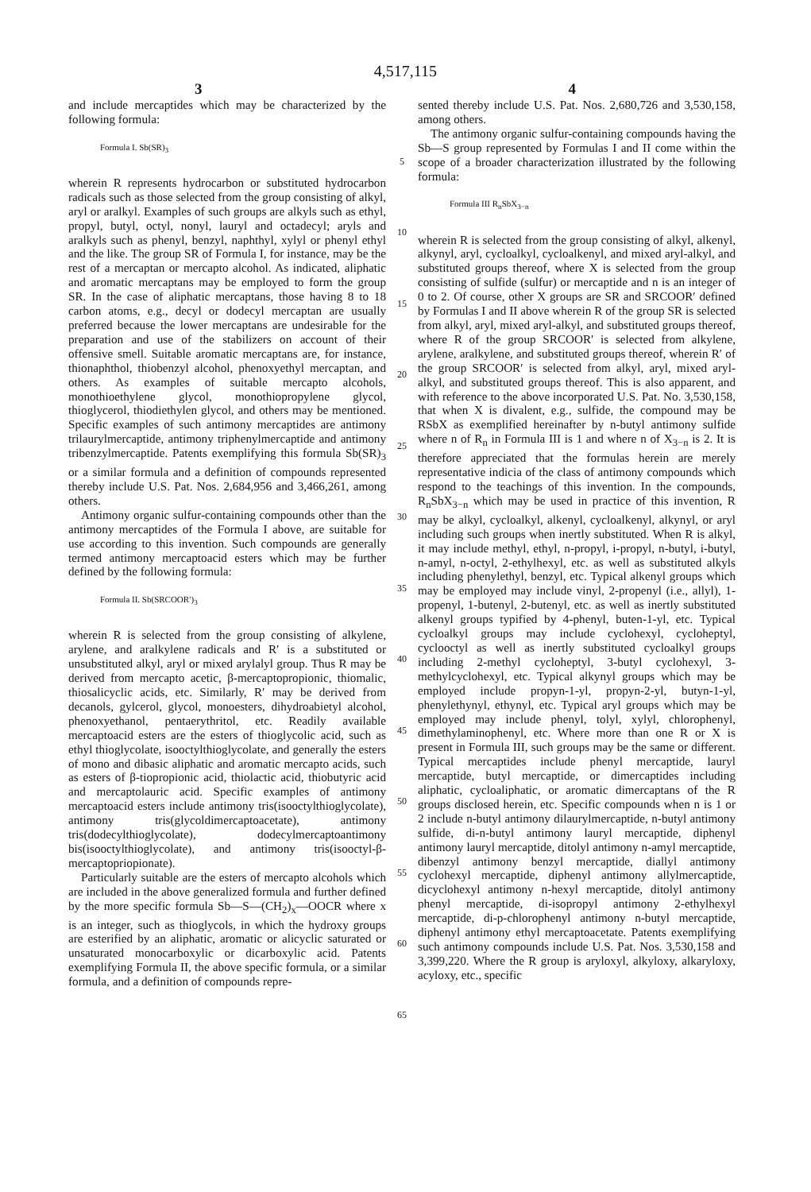4,517,115
3 4
and include mercaptides which may be characterized by the following formula:
Formula I. Sb(SR)<sub>3</sub>
wherein R represents hydrocarbon or substituted hydrocarbon radicals such as those selected from the group consisting of alkyl, aryl or aralkyl. Examples of such groups are alkyls such as ethyl, propyl, butyl, octyl, nonyl, lauryl and octadecyl; aryls and aralkyls such as phenyl, benzyl, naphthyl, xylyl or phenyl ethyl and the like. The group SR of Formula I, for instance, may be the rest of a mercaptan or mercapto alcohol. As indicated, aliphatic and aromatic mercaptans may be employed to form the group SR. In the case of aliphatic mercaptans, those having 8 to 18 carbon atoms, e.g., decyl or dodecyl mercaptan are usually preferred because the lower mercaptans are undesirable for the preparation and use of the stabilizers on account of their offensive smell. Suitable aromatic mercaptans are, for instance, thionaphthol, thiobenzyl alcohol, phenoxyethyl mercaptan, and others. As examples of suitable mercapto alcohols, monothioethylene glycol, monothiopropylene glycol, thioglycerol, thiodiethylen glycol, and others may be mentioned. Specific examples of such antimony mercaptides are antimony trilaurylmercaptide, antimony triphenylmercaptide and antimony tribenzylmercaptide. Patents exemplifying this formula Sb(SR)<sub>3</sub> or a similar formula and a definition of compounds represented thereby include U.S. Pat. Nos. 2,684,956 and 3,466,261, among others.
Antimony organic sulfur-containing compounds other than the antimony mercaptides of the Formula I above, are suitable for use according to this invention. Such compounds are generally termed antimony mercaptoacid esters which may be further defined by the following formula:
Formula II. Sb(SRCOOR′)<sub>3</sub>
wherein R is selected from the group consisting of alkylene, arylene, and aralkylene radicals and R′ is a substituted or unsubstituted alkyl, aryl or mixed arylalyl group. Thus R may be derived from mercapto acetic, β-mercaptopropionic, thiomalic, thiosalicyclic acids, etc. Similarly, R′ may be derived from decanols, gylcerol, glycol, monoesters, dihydroabietyl alcohol, phenoxyethanol, pentaerythritol, etc. Readily available mercaptoacid esters are the esters of thioglycolic acid, such as ethyl thioglycolate, isooctylthioglycolate, and generally the esters of mono and dibasic aliphatic and aromatic mercapto acids, such as esters of β-tiopropionic acid, thiolactic acid, thiobutyric acid and mercaptolauric acid. Specific examples of antimony mercaptoacid esters include antimony tris(isooctylthioglycolate), antimony tris(glycoldimercaptoacetate), antimony tris(dodecylthioglycolate), dodecylmercaptoantimony bis(isooctylthioglycolate), and antimony tris(isooctyl-β-mercaptopriopionate).
Particularly suitable are the esters of mercapto alcohols which are included in the above generalized formula and further defined by the more specific formula Sb—S—(CH<sub>2</sub>)<sub>x</sub>—OOCR where x is an integer, such as thioglycols, in which the hydroxy groups are esterified by an aliphatic, aromatic or alicyclic saturated or unsaturated monocarboxylic or dicarboxylic acid. Patents exemplifying Formula II, the above specific formula, or a similar formula, and a definition of compounds repre-
5
10
15
20
25
30
35
40
45
50
55
60
65
sented thereby include U.S. Pat. Nos. 2,680,726 and 3,530,158, among others.
The antimony organic sulfur-containing compounds having the Sb—S group represented by Formulas I and II come within the scope of a broader characterization illustrated by the following formula:
Formula III R<sub>n</sub>SbX<sub>3−n</sub>
wherein R is selected from the group consisting of alkyl, alkenyl, alkynyl, aryl, cycloalkyl, cycloalkenyl, and mixed aryl-alkyl, and substituted groups thereof, where X is selected from the group consisting of sulfide (sulfur) or mercaptide and n is an integer of 0 to 2. Of course, other X groups are SR and SRCOOR′ defined by Formulas I and II above wherein R of the group SR is selected from alkyl, aryl, mixed aryl-alkyl, and substituted groups thereof, where R of the group SRCOOR′ is selected from alkylene, arylene, aralkylene, and substituted groups thereof, wherein R′ of the group SRCOOR′ is selected from alkyl, aryl, mixed aryl-alkyl, and substituted groups thereof. This is also apparent, and with reference to the above incorporated U.S. Pat. No. 3,530,158, that when X is divalent, e.g., sulfide, the compound may be RSbX as exemplified hereinafter by n-butyl antimony sulfide where n of R<sub>n</sub> in Formula III is 1 and where n of X<sub>3−n</sub> is 2. It is therefore appreciated that the formulas herein are merely representative indicia of the class of antimony compounds which respond to the teachings of this invention. In the compounds, R<sub>n</sub>SbX<sub>3−n</sub> which may be used in practice of this invention, R may be alkyl, cycloalkyl, alkenyl, cycloalkenyl, alkynyl, or aryl including such groups when inertly substituted. When R is alkyl, it may include methyl, ethyl, n-propyl, i-propyl, n-butyl, i-butyl, n-amyl, n-octyl, 2-ethylhexyl, etc. as well as substituted alkyls including phenylethyl, benzyl, etc. Typical alkenyl groups which may be employed may include vinyl, 2-propenyl (i.e., allyl), 1-propenyl, 1-butenyl, 2-butenyl, etc. as well as inertly substituted alkenyl groups typified by 4-phenyl, buten-1-yl, etc. Typical cycloalkyl groups may include cyclohexyl, cycloheptyl, cyclooctyl as well as inertly substituted cycloalkyl groups including 2-methyl cycloheptyl, 3-butyl cyclohexyl, 3-methylcyclohexyl, etc. Typical alkynyl groups which may be employed include propyn-1-yl, propyn-2-yl, butyn-1-yl, phenylethynyl, ethynyl, etc. Typical aryl groups which may be employed may include phenyl, tolyl, xylyl, chlorophenyl, dimethylaminophenyl, etc. Where more than one R or X is present in Formula III, such groups may be the same or different. Typical mercaptides include phenyl mercaptide, lauryl mercaptide, butyl mercaptide, or dimercaptides including aliphatic, cycloaliphatic, or aromatic dimercaptans of the R groups disclosed herein, etc. Specific compounds when n is 1 or 2 include n-butyl antimony dilaurylmercaptide, n-butyl antimony sulfide, di-n-butyl antimony lauryl mercaptide, diphenyl antimony lauryl mercaptide, ditolyl antimony n-amyl mercaptide, dibenzyl antimony benzyl mercaptide, diallyl antimony cyclohexyl mercaptide, diphenyl antimony allylmercaptide, dicyclohexyl antimony n-hexyl mercaptide, ditolyl antimony phenyl mercaptide, di-isopropyl antimony 2-ethylhexyl mercaptide, di-p-chlorophenyl antimony n-butyl mercaptide, diphenyl antimony ethyl mercaptoacetate. Patents exemplifying such antimony compounds include U.S. Pat. Nos. 3,530,158 and 3,399,220. Where the R group is aryloxyl, alkyloxy, alkaryloxy, acyloxy, etc., specific